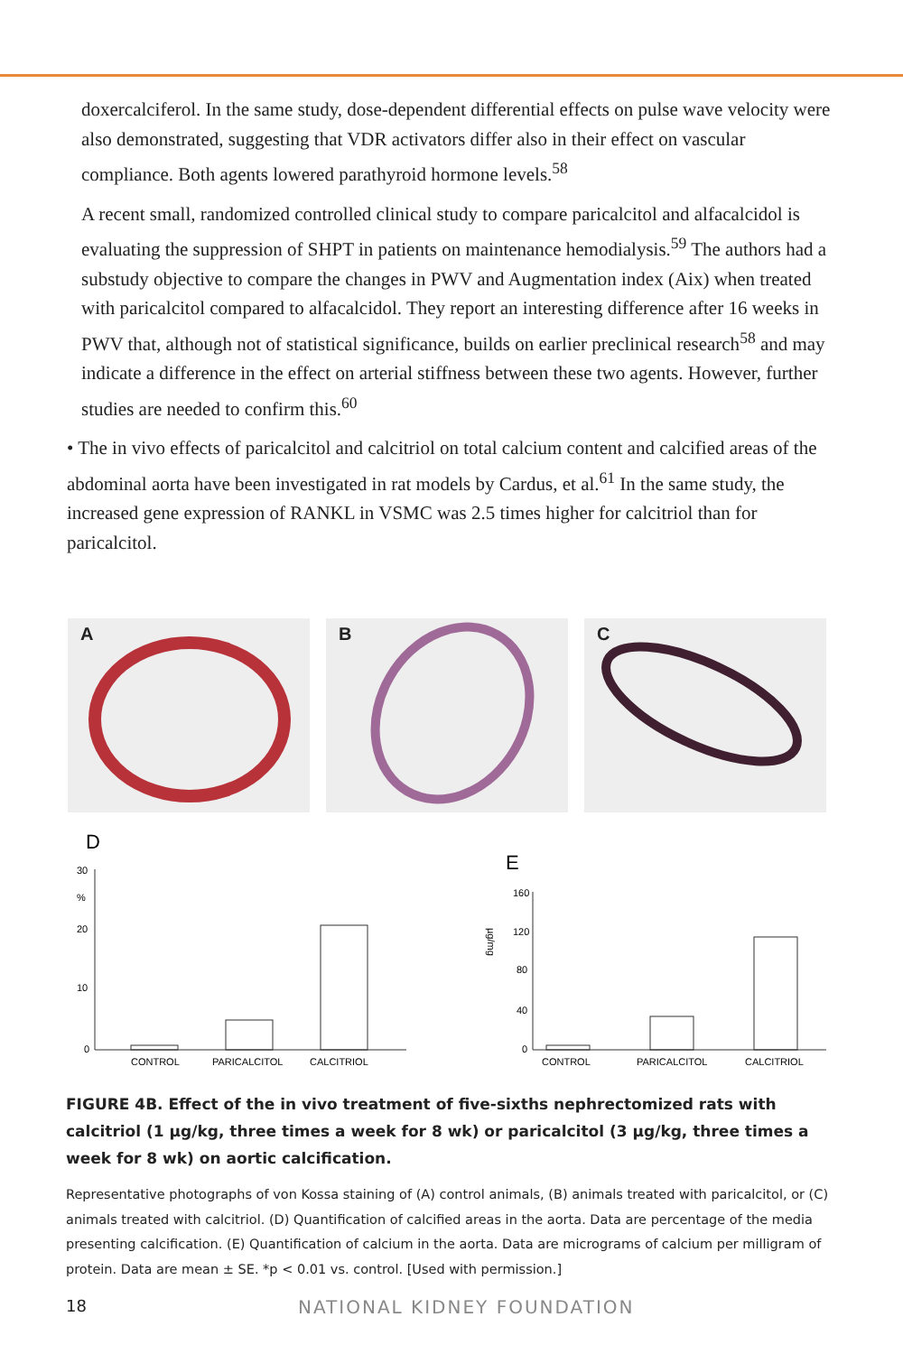doxercalciferol. In the same study, dose-dependent differential effects on pulse wave velocity were also demonstrated, suggesting that VDR activators differ also in their effect on vascular compliance. Both agents lowered parathyroid hormone levels.<sup>58</sup>
A recent small, randomized controlled clinical study to compare paricalcitol and alfacalcidol is evaluating the suppression of SHPT in patients on maintenance hemodialysis.<sup>59</sup> The authors had a substudy objective to compare the changes in PWV and Augmentation index (Aix) when treated with paricalcitol compared to alfacalcidol. They report an interesting difference after 16 weeks in PWV that, although not of statistical significance, builds on earlier preclinical research<sup>58</sup> and may indicate a difference in the effect on arterial stiffness between these two agents. However, further studies are needed to confirm this.<sup>60</sup>
• The in vivo effects of paricalcitol and calcitriol on total calcium content and calcified areas of the abdominal aorta have been investigated in rat models by Cardus, et al.<sup>61</sup> In the same study, the increased gene expression of RANKL in VSMC was 2.5 times higher for calcitriol than for paricalcitol.
A
B
C
D
30
%
20
10
0
CONTROL
PARICALCITOL
CALCITRIOL
E
µg/mg
160
120
80
40
0
CONTROL
PARICALCITOL
CALCITRIOL
FIGURE 4B. Effect of the in vivo treatment of five-sixths nephrectomized rats with calcitriol (1 µg/kg, three times a week for 8 wk) or paricalcitol (3 µg/kg, three times a week for 8 wk) on aortic calcification.
Representative photographs of von Kossa staining of (A) control animals, (B) animals treated with paricalcitol, or (C) animals treated with calcitriol. (D) Quantification of calcified areas in the aorta. Data are percentage of the media presenting calcification. (E) Quantification of calcium in the aorta. Data are micrograms of calcium per milligram of protein. Data are mean ± SE. *p < 0.01 vs. control. [Used with permission.]
18 NATIONAL KIDNEY FOUNDATION